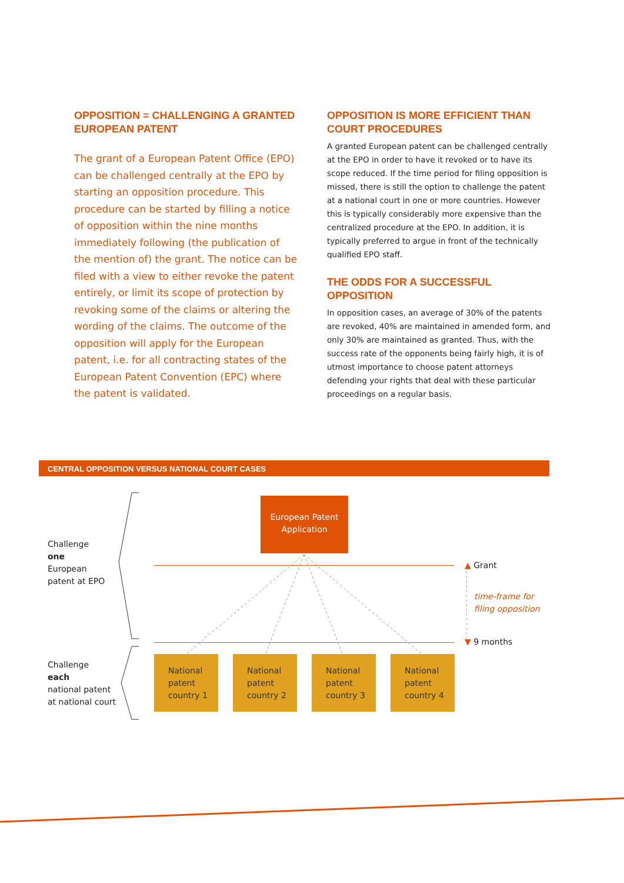OPPOSITION = CHALLENGING A GRANTED EUROPEAN PATENT
The grant of a European Patent Office (EPO) can be challenged centrally at the EPO by starting an opposition procedure. This procedure can be started by filling a notice of opposition within the nine months immediately following (the publication of the mention of) the grant. The notice can be filed with a view to either revoke the patent entirely, or limit its scope of protection by revoking some of the claims or altering the wording of the claims. The outcome of the opposition will apply for the European patent, i.e. for all contracting states of the European Patent Convention (EPC) where the patent is validated.
OPPOSITION IS MORE EFFICIENT THAN COURT PROCEDURES
A granted European patent can be challenged centrally at the EPO in order to have it revoked or to have its scope reduced. If the time period for filing opposition is missed, there is still the option to challenge the patent at a national court in one or more countries. However this is typically considerably more expensive than the centralized procedure at the EPO. In addition, it is typically preferred to argue in front of the technically qualified EPO staff.
THE ODDS FOR A SUCCESSFUL OPPOSITION
In opposition cases, an average of 30% of the patents are revoked, 40% are maintained in amended form, and only 30% are maintained as granted. Thus, with the success rate of the opponents being fairly high, it is of utmost importance to choose patent attorneys defending your rights that deal with these particular proceedings on a regular basis.
CENTRAL OPPOSITION VERSUS NATIONAL COURT CASES
Challenge
one
European
patent at EPO
Challenge
each
national patent
at national court
European Patent
Application
▲ Grant
time-frame for
filing opposition
▼ 9 months
National
patent
country 1
National
patent
country 2
National
patent
country 3
National
patent
country 4